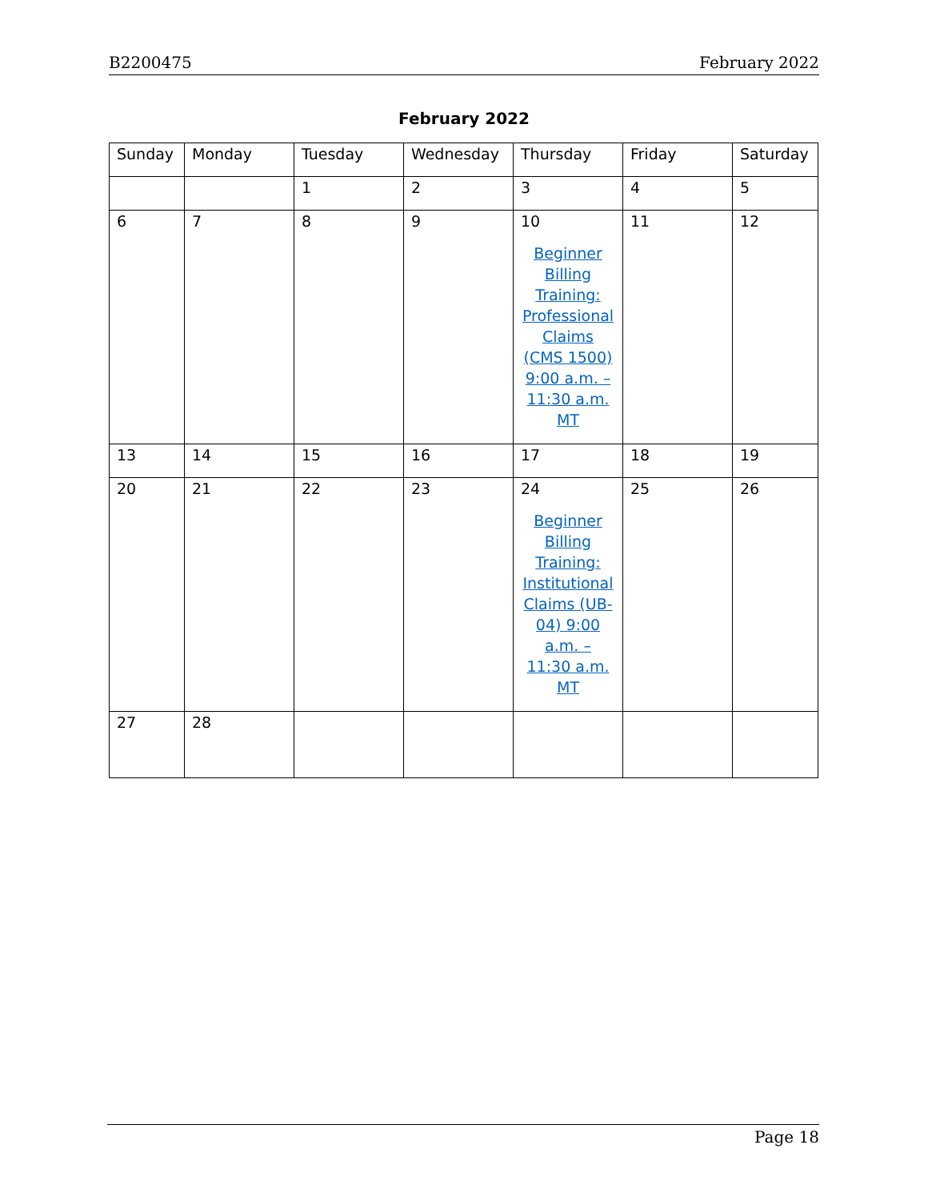B2200475 February 2022
February 2022
| Sunday | Monday | Tuesday | Wednesday | Thursday | Friday | Saturday |
| --- | --- | --- | --- | --- | --- | --- |
| | | 1 | 2 | 3 | 4 | 5 |
| 6 | 7 | 8 | 9 | 10 Beginner Billing Training: Professional Claims (CMS 1500) 9:00 a.m. – 11:30 a.m. MT | 11 | 12 |
| 13 | 14 | 15 | 16 | 17 | 18 | 19 |
| 20 | 21 | 22 | 23 | 24 Beginner Billing Training: Institutional Claims (UB-04) 9:00 a.m. – 11:30 a.m. MT | 25 | 26 |
| 27 | 28 | | | | | |
Page 18